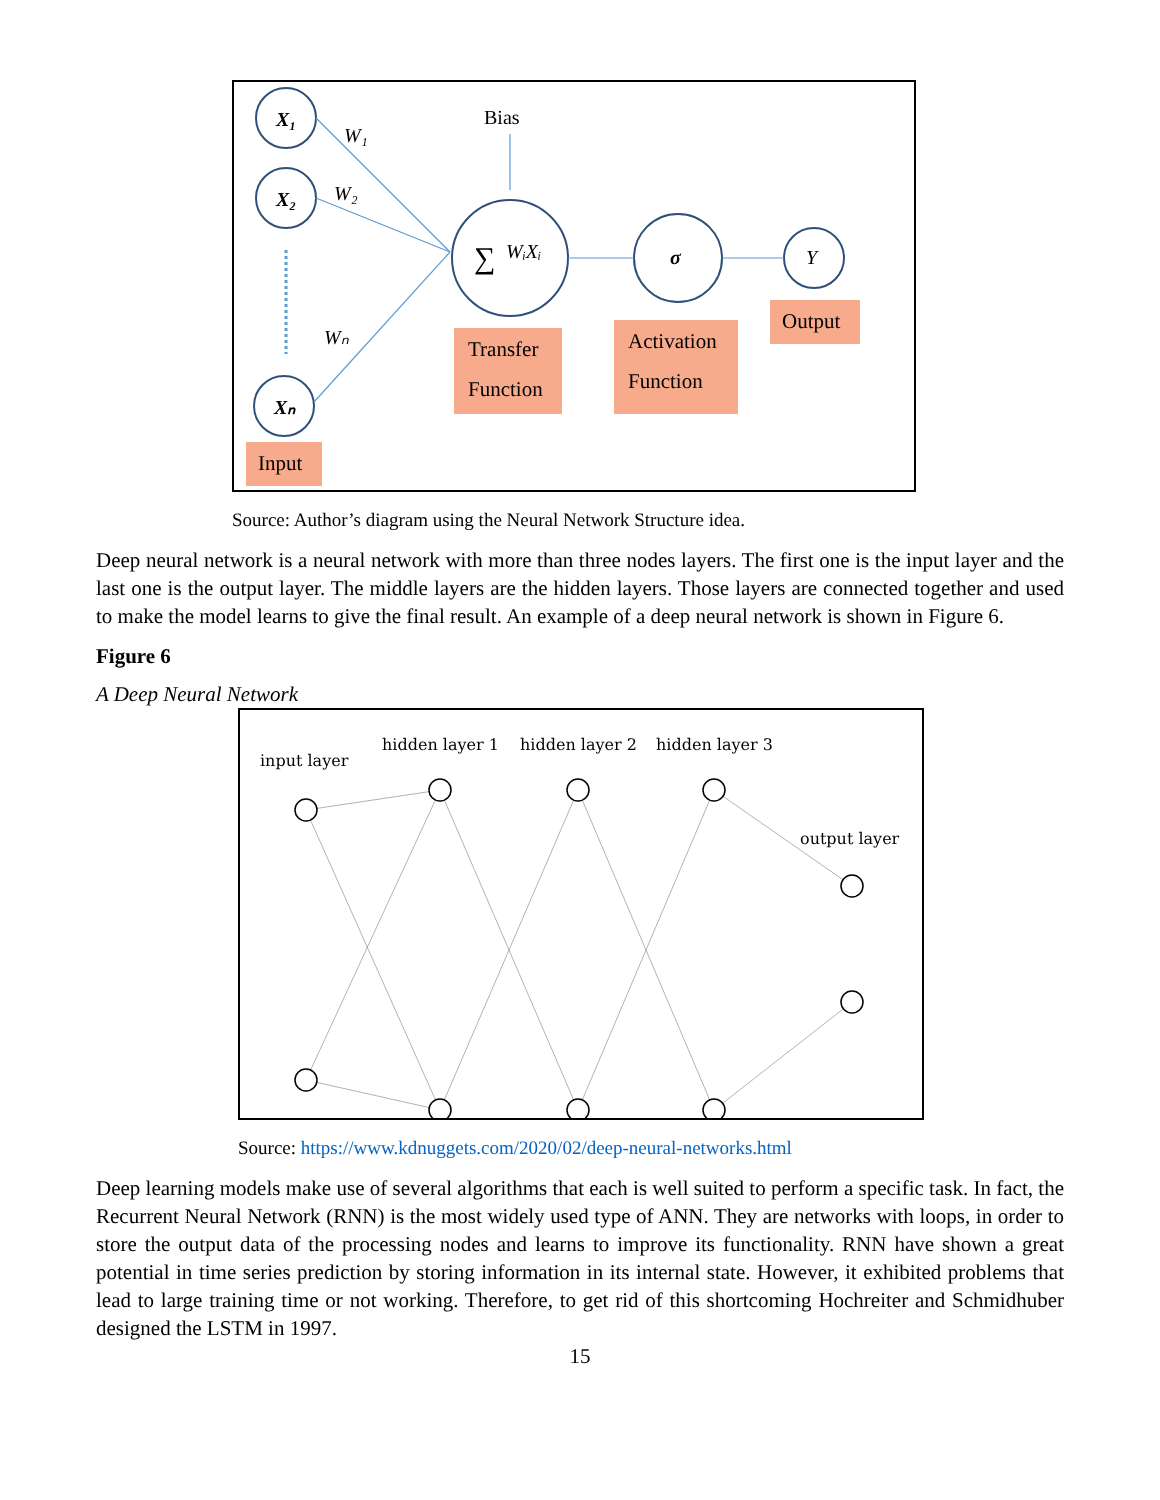X₁
X₂
Xₙ
W₁
W₂
Wₙ
Bias
∑
WᵢXᵢ
σ
Y
Transfer
Function
Activation
Function
Output
Input
Source: Author’s diagram using the Neural Network Structure idea.
Deep neural network is a neural network with more than three nodes layers. The first one is the input layer and the last one is the output layer. The middle layers are the hidden layers. Those layers are connected together and used to make the model learns to give the final result. An example of a deep neural network is shown in Figure 6.
Figure 6
A Deep Neural Network
input layer
hidden layer 1
hidden layer 2
hidden layer 3
output layer
Source: https://www.kdnuggets.com/2020/02/deep-neural-networks.html
Deep learning models make use of several algorithms that each is well suited to perform a specific task. In fact, the Recurrent Neural Network (RNN) is the most widely used type of ANN. They are networks with loops, in order to store the output data of the processing nodes and learns to improve its functionality. RNN have shown a great potential in time series prediction by storing information in its internal state. However, it exhibited problems that lead to large training time or not working. Therefore, to get rid of this shortcoming Hochreiter and Schmidhuber designed the LSTM in 1997.
15